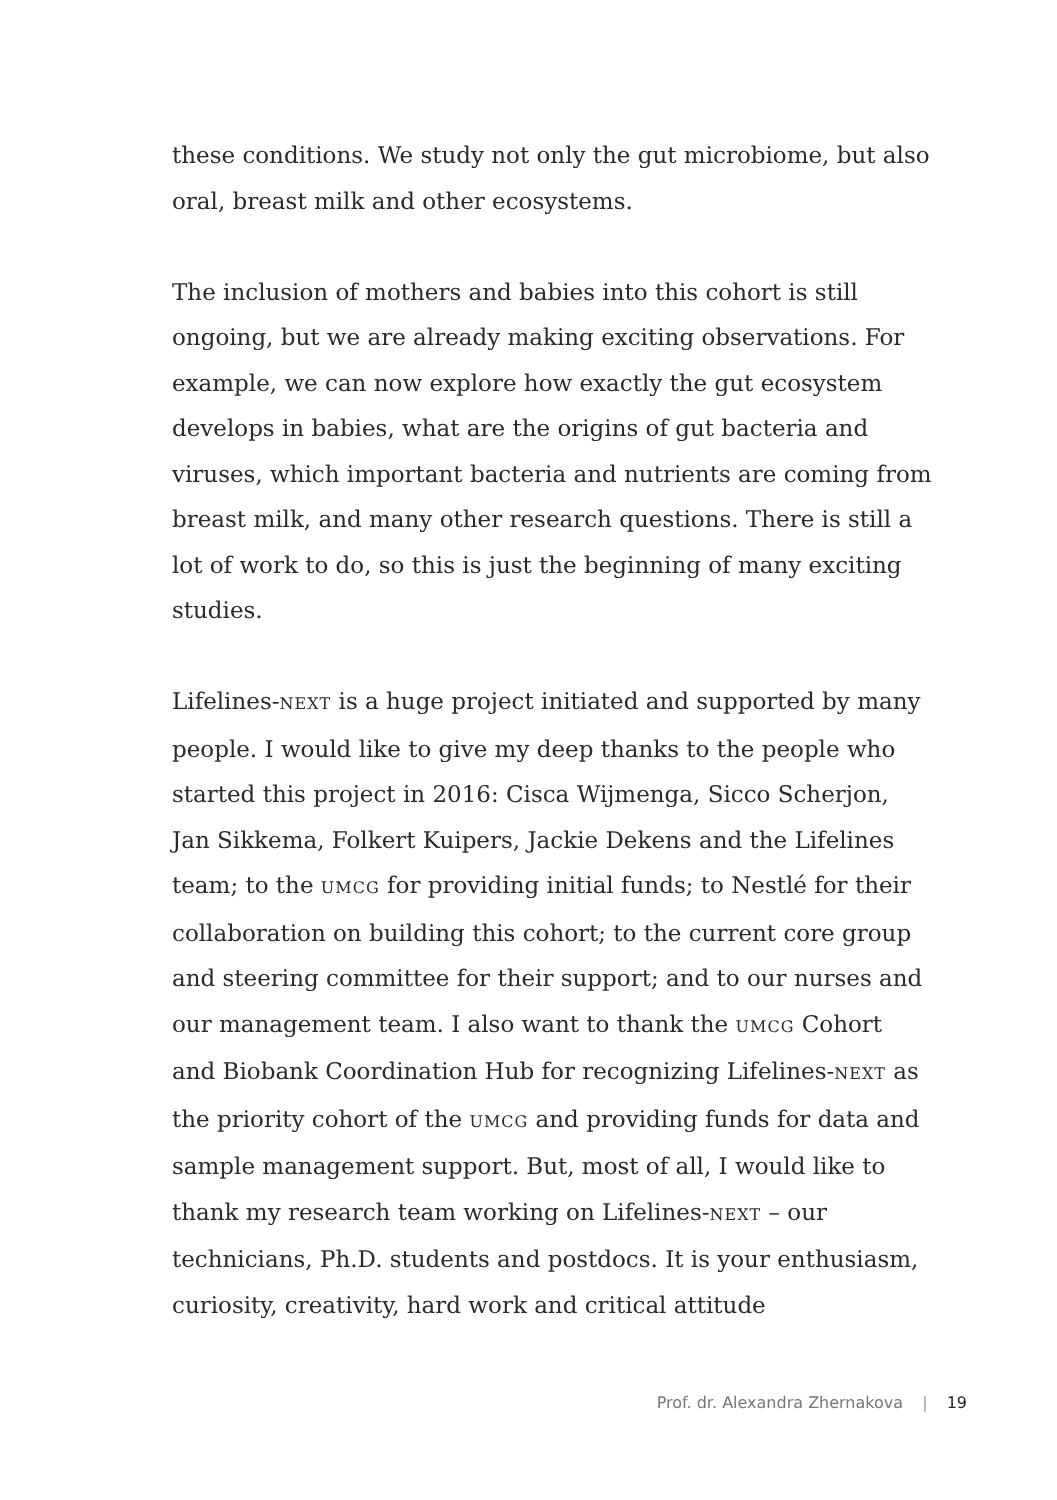these conditions. We study not only the gut microbiome, but also oral, breast milk and other ecosystems.
The inclusion of mothers and babies into this cohort is still ongoing, but we are already making exciting observations. For example, we can now explore how exactly the gut ecosystem develops in babies, what are the origins of gut bacteria and viruses, which important bacteria and nutrients are coming from breast milk, and many other research questions. There is still a lot of work to do, so this is just the beginning of many exciting studies.
Lifelines-NEXT is a huge project initiated and supported by many people. I would like to give my deep thanks to the people who started this project in 2016: Cisca Wijmenga, Sicco Scherjon, Jan Sikkema, Folkert Kuipers, Jackie Dekens and the Lifelines team; to the UMCG for providing initial funds; to Nestlé for their collaboration on building this cohort; to the current core group and steering committee for their support; and to our nurses and our management team. I also want to thank the UMCG Cohort and Biobank Coordination Hub for recognizing Lifelines-NEXT as the priority cohort of the UMCG and providing funds for data and sample management support. But, most of all, I would like to thank my research team working on Lifelines-NEXT – our technicians, Ph.D. students and postdocs. It is your enthusiasm, curiosity, creativity, hard work and critical attitude
Prof. dr. Alexandra Zhernakova | 19